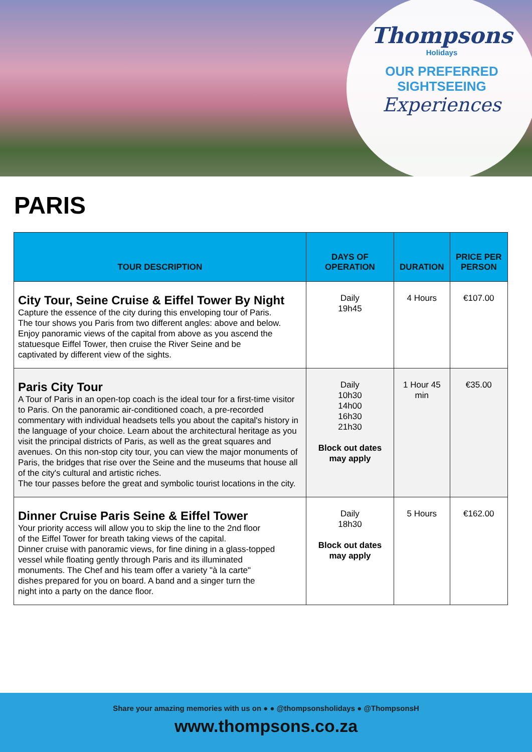Thompsons
Holidays
OUR PREFERRED
SIGHTSEEING
Experiences
PARIS
| TOUR DESCRIPTION | DAYS OF OPERATION | DURATION | PRICE PER PERSON |
| --- | --- | --- | --- |
| City Tour, Seine Cruise & Eiffel Tower By Night Capture the essence of the city during this enveloping tour of Paris. The tour shows you Paris from two different angles: above and below. Enjoy panoramic views of the capital from above as you ascend the statuesque Eiffel Tower, then cruise the River Seine and be captivated by different view of the sights. | Daily 19h45 | 4 Hours | €107.00 |
| Paris City Tour A Tour of Paris in an open-top coach is the ideal tour for a first-time visitor to Paris. On the panoramic air-conditioned coach, a pre-recorded commentary with individual headsets tells you about the capital's history in the language of your choice. Learn about the architectural heritage as you visit the principal districts of Paris, as well as the great squares and avenues. On this non-stop city tour, you can view the major monuments of Paris, the bridges that rise over the Seine and the museums that house all of the city's cultural and artistic riches. The tour passes before the great and symbolic tourist locations in the city. | Daily 10h30 14h00 16h30 21h30 Block out dates may apply | 1 Hour 45 min | €35.00 |
| Dinner Cruise Paris Seine & Eiffel Tower Your priority access will allow you to skip the line to the 2nd floor of the Eiffel Tower for breath taking views of the capital. Dinner cruise with panoramic views, for fine dining in a glass-topped vessel while floating gently through Paris and its illuminated monuments. The Chef and his team offer a variety "à la carte" dishes prepared for you on board. A band and a singer turn the night into a party on the dance floor. | Daily 18h30 Block out dates may apply | 5 Hours | €162.00 |
Share your amazing memories with us on ● ● @thompsonsholidays ● @ThompsonsH
www.thompsons.co.za